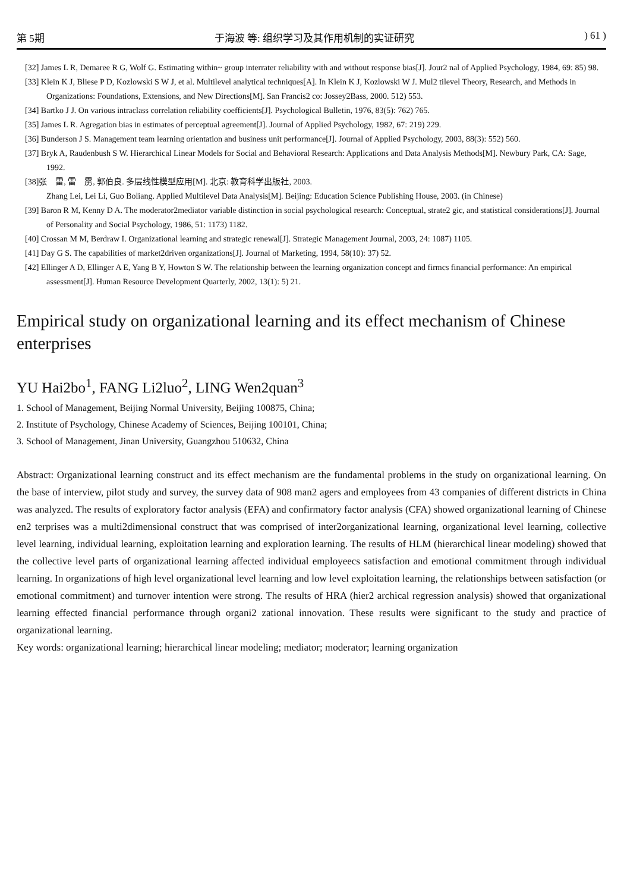第 5期 于海波 等: 组织学习及其作用机制的实证研究) 61 )
[32] James L R, Demaree R G, Wolf G. Estimating within~ group interrater reliability with and without response bias[J]. Jour2 nal of Applied Psychology, 1984, 69: 85) 98.
[33] Klein K J, Bliese P D, Kozlowski S W J, et al. Multilevel analytical techniques[A]. In Klein K J, Kozlowski W J. Mul2 tilevel Theory, Research, and Methods in Organizations: Foundations, Extensions, and New Directions[M]. San Francis2 co: Jossey2Bass, 2000. 512) 553.
[34] Bartko J J. On various intraclass correlation reliability coefficients[J]. Psychological Bulletin, 1976, 83(5): 762) 765.
[35] James L R. Agregation bias in estimates of perceptual agreement[J]. Journal of Applied Psychology, 1982, 67: 219) 229.
[36] Bunderson J S. Management team learning orientation and business unit performance[J]. Journal of Applied Psychology, 2003, 88(3): 552) 560.
[37] Bryk A, Raudenbush S W. Hierarchical Linear Models for Social and Behavioral Research: Applications and Data Analysis Methods[M]. Newbury Park, CA: Sage, 1992.
[38]张　雷, 雷　雳, 郭伯良. 多层线性模型应用[M]. 北京: 教育科学出版社, 2003.
Zhang Lei, Lei Li, Guo Boliang. Applied Multilevel Data Analysis[M]. Beijing: Education Science Publishing House, 2003. (in Chinese)
[39] Baron R M, Kenny D A. The moderator2mediator variable distinction in social psychological research: Conceptual, strate2 gic, and statistical considerations[J]. Journal of Personality and Social Psychology, 1986, 51: 1173) 1182.
[40] Crossan M M, Berdraw I. Organizational learning and strategic renewal[J]. Strategic Management Journal, 2003, 24: 1087) 1105.
[41] Day G S. The capabilities of market2driven organizations[J]. Journal of Marketing, 1994, 58(10): 37) 52.
[42] Ellinger A D, Ellinger A E, Yang B Y, Howton S W. The relationship between the learning organization concept and firmcs financial performance: An empirical assessment[J]. Human Resource Development Quarterly, 2002, 13(1): 5) 21.
Empirical study on organizational learning and its effect mechanism of Chinese enterprises
YU Hai2bo<sup>1</sup>, FANG Li2luo<sup>2</sup>, LING Wen2quan<sup>3</sup>
1. School of Management, Beijing Normal University, Beijing 100875, China;
2. Institute of Psychology, Chinese Academy of Sciences, Beijing 100101, China;
3. School of Management, Jinan University, Guangzhou 510632, China
Abstract: Organizational learning construct and its effect mechanism are the fundamental problems in the study on organizational learning. On the base of interview, pilot study and survey, the survey data of 908 man2 agers and employees from 43 companies of different districts in China was analyzed. The results of exploratory factor analysis (EFA) and confirmatory factor analysis (CFA) showed organizational learning of Chinese en2 terprises was a multi2dimensional construct that was comprised of inter2organizational learning, organizational level learning, collective level learning, individual learning, exploitation learning and exploration learning. The results of HLM (hierarchical linear modeling) showed that the collective level parts of organizational learning affected individual employeecs satisfaction and emotional commitment through individual learning. In organizations of high level organizational level learning and low level exploitation learning, the relationships between satisfaction (or emotional commitment) and turnover intention were strong. The results of HRA (hier2 archical regression analysis) showed that organizational learning effected financial performance through organi2 zational innovation. These results were significant to the study and practice of organizational learning.
Key words: organizational learning; hierarchical linear modeling; mediator; moderator; learning organization